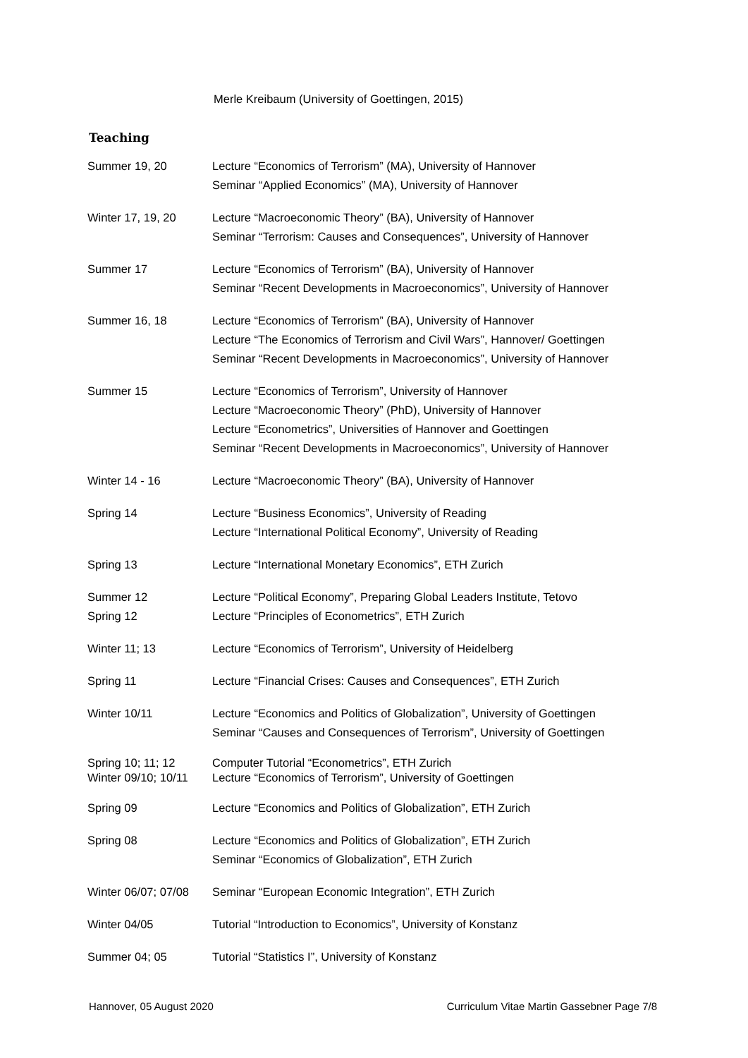Merle Kreibaum (University of Goettingen, 2015)
Teaching
| Summer 19, 20 | Lecture “Economics of Terrorism” (MA), University of Hannover Seminar “Applied Economics” (MA), University of Hannover |
| Winter 17, 19, 20 | Lecture “Macroeconomic Theory” (BA), University of Hannover Seminar “Terrorism: Causes and Consequences”, University of Hannover |
| Summer 17 | Lecture “Economics of Terrorism” (BA), University of Hannover Seminar “Recent Developments in Macroeconomics”, University of Hannover |
| Summer 16, 18 | Lecture “Economics of Terrorism” (BA), University of Hannover Lecture “The Economics of Terrorism and Civil Wars”, Hannover/ Goettingen Seminar “Recent Developments in Macroeconomics”, University of Hannover |
| Summer 15 | Lecture “Economics of Terrorism”, University of Hannover Lecture “Macroeconomic Theory” (PhD), University of Hannover Lecture “Econometrics”, Universities of Hannover and Goettingen Seminar “Recent Developments in Macroeconomics”, University of Hannover |
| Winter 14 - 16 | Lecture “Macroeconomic Theory” (BA), University of Hannover |
| Spring 14 | Lecture “Business Economics”, University of Reading Lecture “International Political Economy”, University of Reading |
| Spring 13 | Lecture “International Monetary Economics”, ETH Zurich |
| Summer 12 Spring 12 | Lecture “Political Economy”, Preparing Global Leaders Institute, Tetovo Lecture “Principles of Econometrics”, ETH Zurich |
| Winter 11; 13 | Lecture “Economics of Terrorism”, University of Heidelberg |
| Spring 11 | Lecture “Financial Crises: Causes and Consequences”, ETH Zurich |
| Winter 10/11 | Lecture “Economics and Politics of Globalization”, University of Goettingen Seminar “Causes and Consequences of Terrorism”, University of Goettingen |
| Spring 10; 11; 12 Winter 09/10; 10/11 | Computer Tutorial “Econometrics”, ETH Zurich Lecture “Economics of Terrorism”, University of Goettingen |
| Spring 09 | Lecture “Economics and Politics of Globalization”, ETH Zurich |
| Spring 08 | Lecture “Economics and Politics of Globalization”, ETH Zurich Seminar “Economics of Globalization”, ETH Zurich |
| Winter 06/07; 07/08 | Seminar “European Economic Integration”, ETH Zurich |
| Winter 04/05 | Tutorial “Introduction to Economics”, University of Konstanz |
| Summer 04; 05 | Tutorial “Statistics I”, University of Konstanz |
Hannover, 05 August 2020 Curriculum Vitae Martin Gassebner Page 7/8